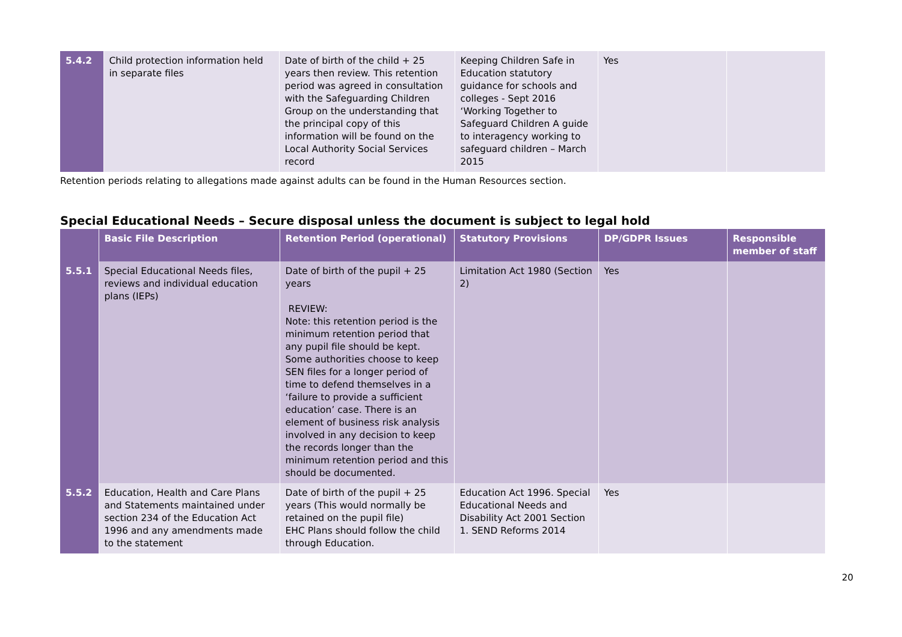| 5.4.2 | Child protection information held in separate files | Date of birth of the child + 25 years then review. This retention period was agreed in consultation with the Safeguarding Children Group on the understanding that the principal copy of this information will be found on the Local Authority Social Services record | Keeping Children Safe in Education statutory guidance for schools and colleges - Sept 2016 ‘Working Together to Safeguard Children A guide to interagency working to safeguard children – March 2015 | Yes | |
Retention periods relating to allegations made against adults can be found in the Human Resources section.
Special Educational Needs – Secure disposal unless the document is subject to legal hold
| | Basic File Description | Retention Period (operational) | Statutory Provisions | DP/GDPR Issues | Responsible member of staff |
| --- | --- | --- | --- | --- | --- |
| 5.5.1 | Special Educational Needs files, reviews and individual education plans (IEPs) | Date of birth of the pupil + 25 years REVIEW: Note: this retention period is the minimum retention period that any pupil file should be kept. Some authorities choose to keep SEN files for a longer period of time to defend themselves in a ‘failure to provide a sufficient education’ case. There is an element of business risk analysis involved in any decision to keep the records longer than the minimum retention period and this should be documented. | Limitation Act 1980 (Section 2) | Yes | |
| 5.5.2 | Education, Health and Care Plans and Statements maintained under section 234 of the Education Act 1996 and any amendments made to the statement | Date of birth of the pupil + 25 years (This would normally be retained on the pupil file) EHC Plans should follow the child through Education. | Education Act 1996. Special Educational Needs and Disability Act 2001 Section 1. SEND Reforms 2014 | Yes | |
20